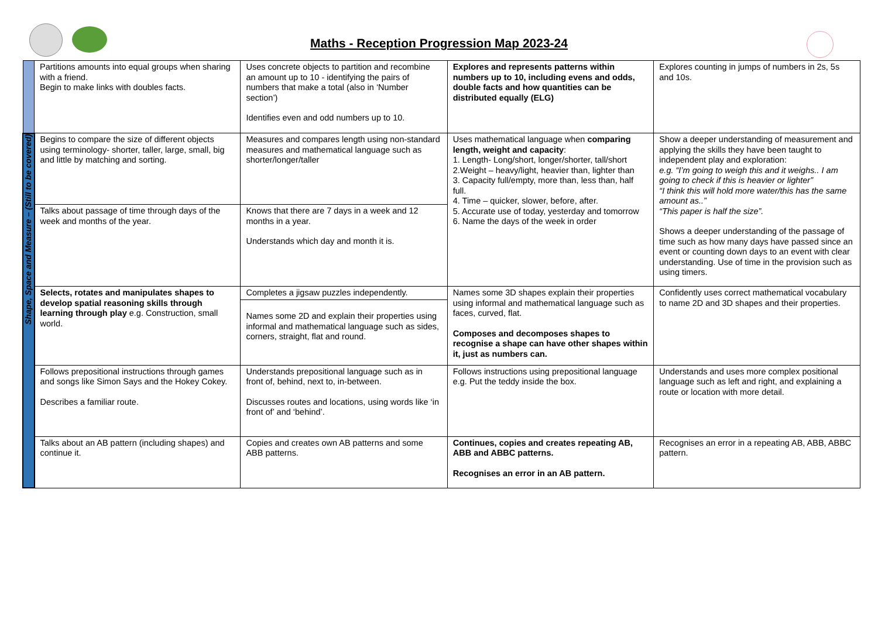Maths - Reception Progression Map 2023-24
| | Partitions amounts into equal groups when sharing with a friend. Begin to make links with doubles facts. | Uses concrete objects to partition and recombine an amount up to 10 - identifying the pairs of numbers that make a total (also in ‘Number section’) Identifies even and odd numbers up to 10. | Explores and represents patterns within numbers up to 10, including evens and odds, double facts and how quantities can be distributed equally (ELG) | Explores counting in jumps of numbers in 2s, 5s and 10s. |
| Shape, Space and Measure – (Still to be covered) | Begins to compare the size of different objects using terminology- shorter, taller, large, small, big and little by matching and sorting. | Measures and compares length using non-standard measures and mathematical language such as shorter/longer/taller | Uses mathematical language when comparing length, weight and capacity : 1. Length- Long/short, longer/shorter, tall/short 2.Weight – heavy/light, heavier than, lighter than 3. Capacity full/empty, more than, less than, half full. 4. Time – quicker, slower, before, after. 5. Accurate use of today, yesterday and tomorrow 6. Name the days of the week in order | Show a deeper understanding of measurement and applying the skills they have been taught to independent play and exploration: e.g. “I’m going to weigh this and it weighs.. I am going to check if this is heavier or lighter” “I think this will hold more water/this has the same amount as..” “This paper is half the size”. Shows a deeper understanding of the passage of time such as how many days have passed since an event or counting down days to an event with clear understanding. Use of time in the provision such as using timers. |
| | Talks about passage of time through days of the week and months of the year. | Knows that there are 7 days in a week and 12 months in a year. Understands which day and month it is. | | |
| | Selects, rotates and manipulates shapes to develop spatial reasoning skills through learning through play e.g. Construction, small world. | Completes a jigsaw puzzles independently. | Names some 3D shapes explain their properties using informal and mathematical language such as faces, curved, flat. Composes and decomposes shapes to recognise a shape can have other shapes within it, just as numbers can. | Confidently uses correct mathematical vocabulary to name 2D and 3D shapes and their properties. |
| | | Names some 2D and explain their properties using informal and mathematical language such as sides, corners, straight, flat and round. | | |
| | Follows prepositional instructions through games and songs like Simon Says and the Hokey Cokey. Describes a familiar route. | Understands prepositional language such as in front of, behind, next to, in-between. Discusses routes and locations, using words like ‘in front of’ and ‘behind’. | Follows instructions using prepositional language e.g. Put the teddy inside the box. | Understands and uses more complex positional language such as left and right, and explaining a route or location with more detail. |
| | Talks about an AB pattern (including shapes) and continue it. | Copies and creates own AB patterns and some ABB patterns. | Continues, copies and creates repeating AB, ABB and ABBC patterns. Recognises an error in an AB pattern. | Recognises an error in a repeating AB, ABB, ABBC pattern. |